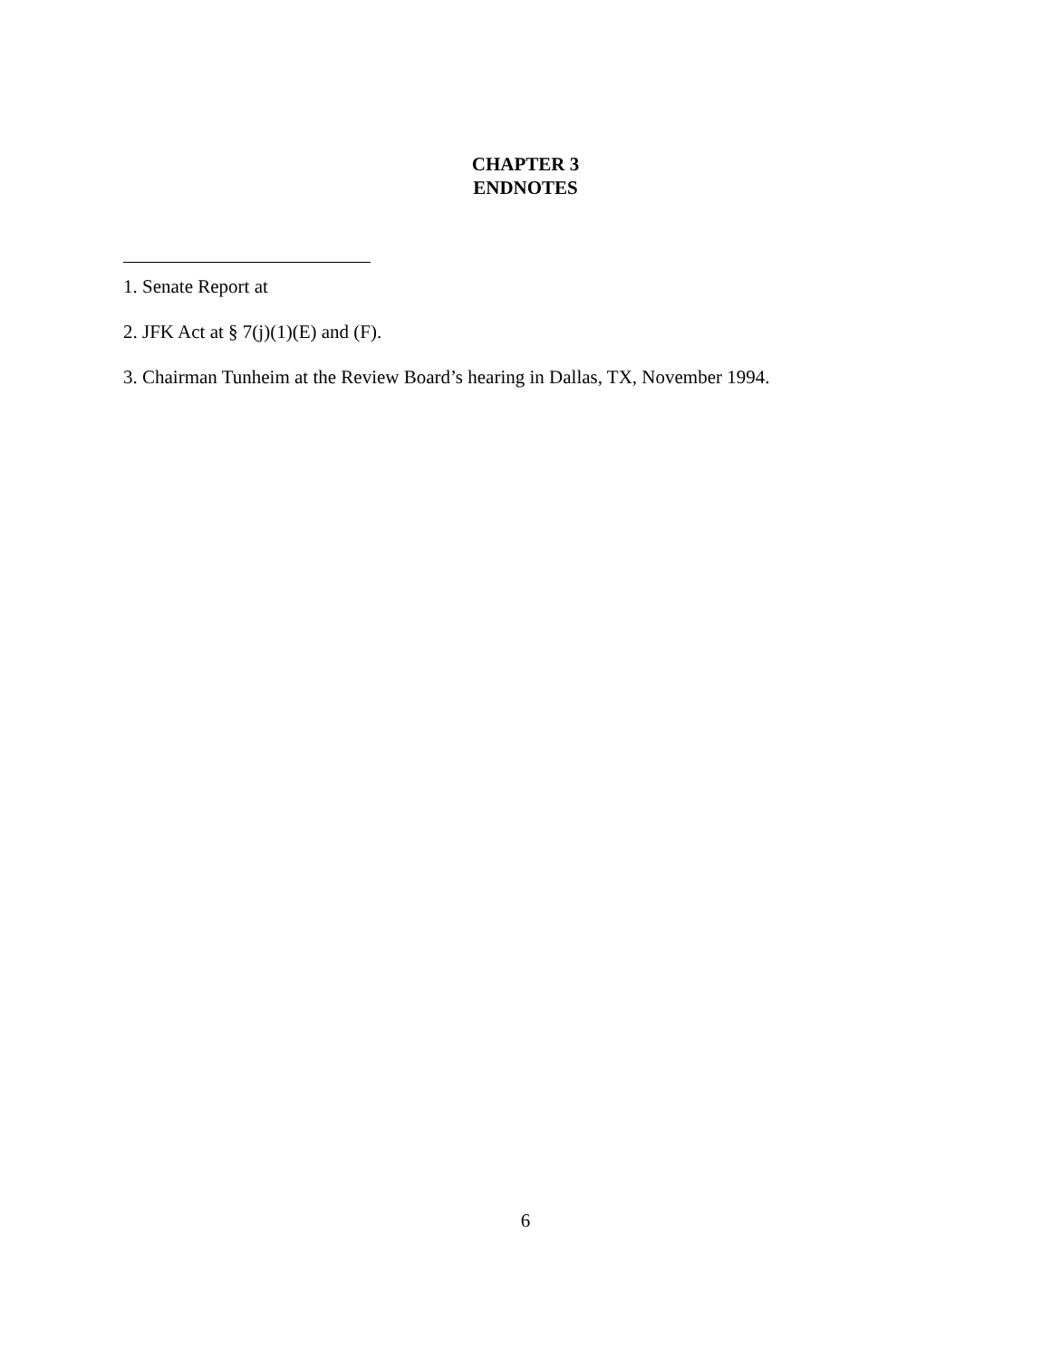CHAPTER 3
ENDNOTES
1. Senate Report at
2. JFK Act at § 7(j)(1)(E) and (F).
3. Chairman Tunheim at the Review Board’s hearing in Dallas, TX, November 1994.
6